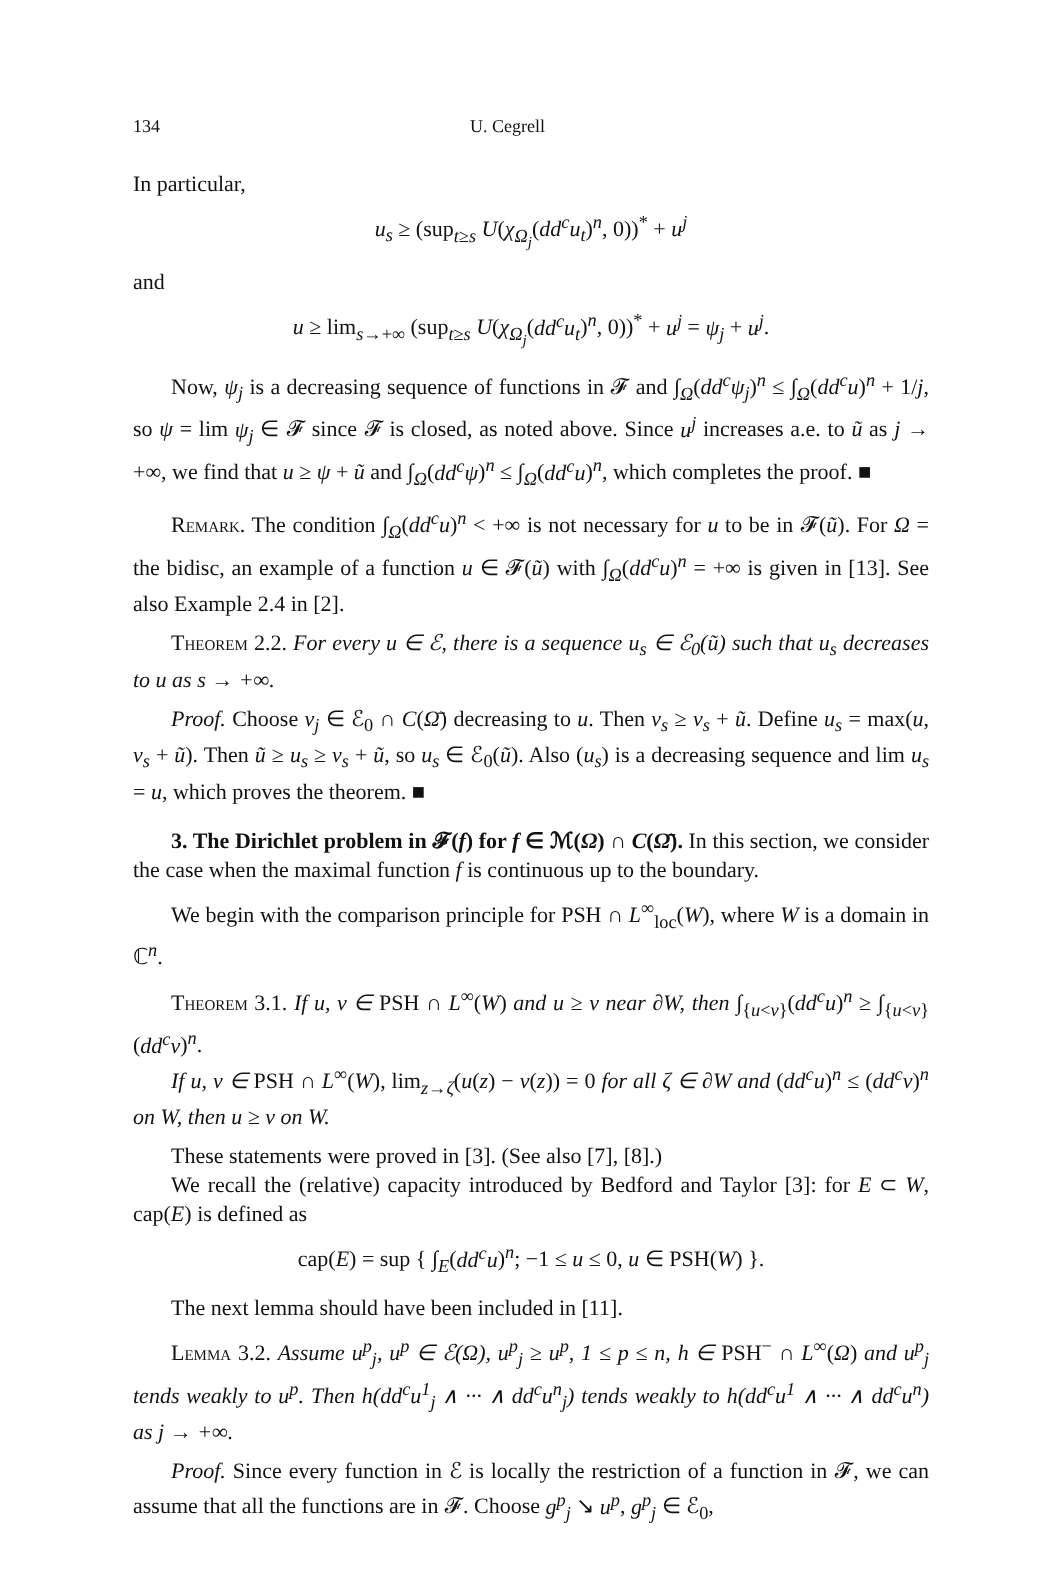134 U. Cegrell
In particular,
u<sub>s</sub> ≥ (sup<sub>t≥s</sub> U(χ<sub>Ω<sub>j</sub></sub>(dd<sup>c</sup>u<sub>t</sub>)<sup>n</sup>, 0))<sup>*</sup> + u<sup>j</sup>
and
u ≥ lim<sub>s→+∞</sub> (sup<sub>t≥s</sub> U(χ<sub>Ω<sub>j</sub></sub>(dd<sup>c</sup>u<sub>t</sub>)<sup>n</sup>, 0))<sup>*</sup> + u<sup>j</sup> = ψ<sub>j</sub> + u<sup>j</sup>.
Now, ψ<sub>j</sub> is a decreasing sequence of functions in 𝓕 and ∫<sub>Ω</sub>(dd<sup>c</sup>ψ<sub>j</sub>)<sup>n</sup> ≤ ∫<sub>Ω</sub>(dd<sup>c</sup>u)<sup>n</sup> + 1/j, so ψ = lim ψ<sub>j</sub> ∈ 𝓕 since 𝓕 is closed, as noted above. Since u<sup>j</sup> increases a.e. to ũ as j → +∞, we find that u ≥ ψ + ũ and ∫<sub>Ω</sub>(dd<sup>c</sup>ψ)<sup>n</sup> ≤ ∫<sub>Ω</sub>(dd<sup>c</sup>u)<sup>n</sup>, which completes the proof. ■
Remark. The condition ∫<sub>Ω</sub>(dd<sup>c</sup>u)<sup>n</sup> < +∞ is not necessary for u to be in 𝓕(ũ). For Ω = the bidisc, an example of a function u ∈ 𝓕(ũ) with ∫<sub>Ω</sub>(dd<sup>c</sup>u)<sup>n</sup> = +∞ is given in [13]. See also Example 2.4 in [2].
Theorem 2.2. For every u ∈ ℰ, there is a sequence u<sub>s</sub> ∈ ℰ<sub>0</sub>(ũ) such that u<sub>s</sub> decreases to u as s → +∞.
Proof. Choose v<sub>j</sub> ∈ ℰ<sub>0</sub> ∩ C(Ω̄) decreasing to u. Then v<sub>s</sub> ≥ v<sub>s</sub> + ũ. Define u<sub>s</sub> = max(u, v<sub>s</sub> + ũ). Then ũ ≥ u<sub>s</sub> ≥ v<sub>s</sub> + ũ, so u<sub>s</sub> ∈ ℰ<sub>0</sub>(ũ). Also (u<sub>s</sub>) is a decreasing sequence and lim u<sub>s</sub> = u, which proves the theorem. ■
3. The Dirichlet problem in 𝓕(f) for f ∈ ℳ(Ω) ∩ C(Ω̄). In this section, we consider the case when the maximal function f is continuous up to the boundary.
We begin with the comparison principle for PSH ∩ L<sup>∞</sup><sub>loc</sub>(W), where W is a domain in ℂ<sup>n</sup>.
Theorem 3.1. If u, v ∈ PSH ∩ L<sup>∞</sup>(W) and u ≥ v near ∂W, then ∫<sub>{u<v}</sub>(dd<sup>c</sup>u)<sup>n</sup> ≥ ∫<sub>{u<v}</sub>(dd<sup>c</sup>v)<sup>n</sup>.
If u, v ∈ PSH ∩ L<sup>∞</sup>(W), lim<sub>z→ζ</sub>(u(z) − v(z)) = 0 for all ζ ∈ ∂W and (dd<sup>c</sup>u)<sup>n</sup> ≤ (dd<sup>c</sup>v)<sup>n</sup> on W, then u ≥ v on W.
These statements were proved in [3]. (See also [7], [8].)
We recall the (relative) capacity introduced by Bedford and Taylor [3]: for E ⊂ W, cap(E) is defined as
cap(E) = sup { ∫<sub>E</sub>(dd<sup>c</sup>u)<sup>n</sup>; −1 ≤ u ≤ 0, u ∈ PSH(W) }.
The next lemma should have been included in [11].
Lemma 3.2. Assume u<sup>p</sup><sub>j</sub>, u<sup>p</sup> ∈ ℰ(Ω), u<sup>p</sup><sub>j</sub> ≥ u<sup>p</sup>, 1 ≤ p ≤ n, h ∈ PSH<sup>−</sup> ∩ L<sup>∞</sup>(Ω) and u<sup>p</sup><sub>j</sub> tends weakly to u<sup>p</sup>. Then h(dd<sup>c</sup>u<sup>1</sup><sub>j</sub> ∧ ··· ∧ dd<sup>c</sup>u<sup>n</sup><sub>j</sub>) tends weakly to h(dd<sup>c</sup>u<sup>1</sup> ∧ ··· ∧ dd<sup>c</sup>u<sup>n</sup>) as j → +∞.
Proof. Since every function in ℰ is locally the restriction of a function in 𝓕, we can assume that all the functions are in 𝓕. Choose g<sup>p</sup><sub>j</sub> ↘ u<sup>p</sup>, g<sup>p</sup><sub>j</sub> ∈ ℰ<sub>0</sub>,